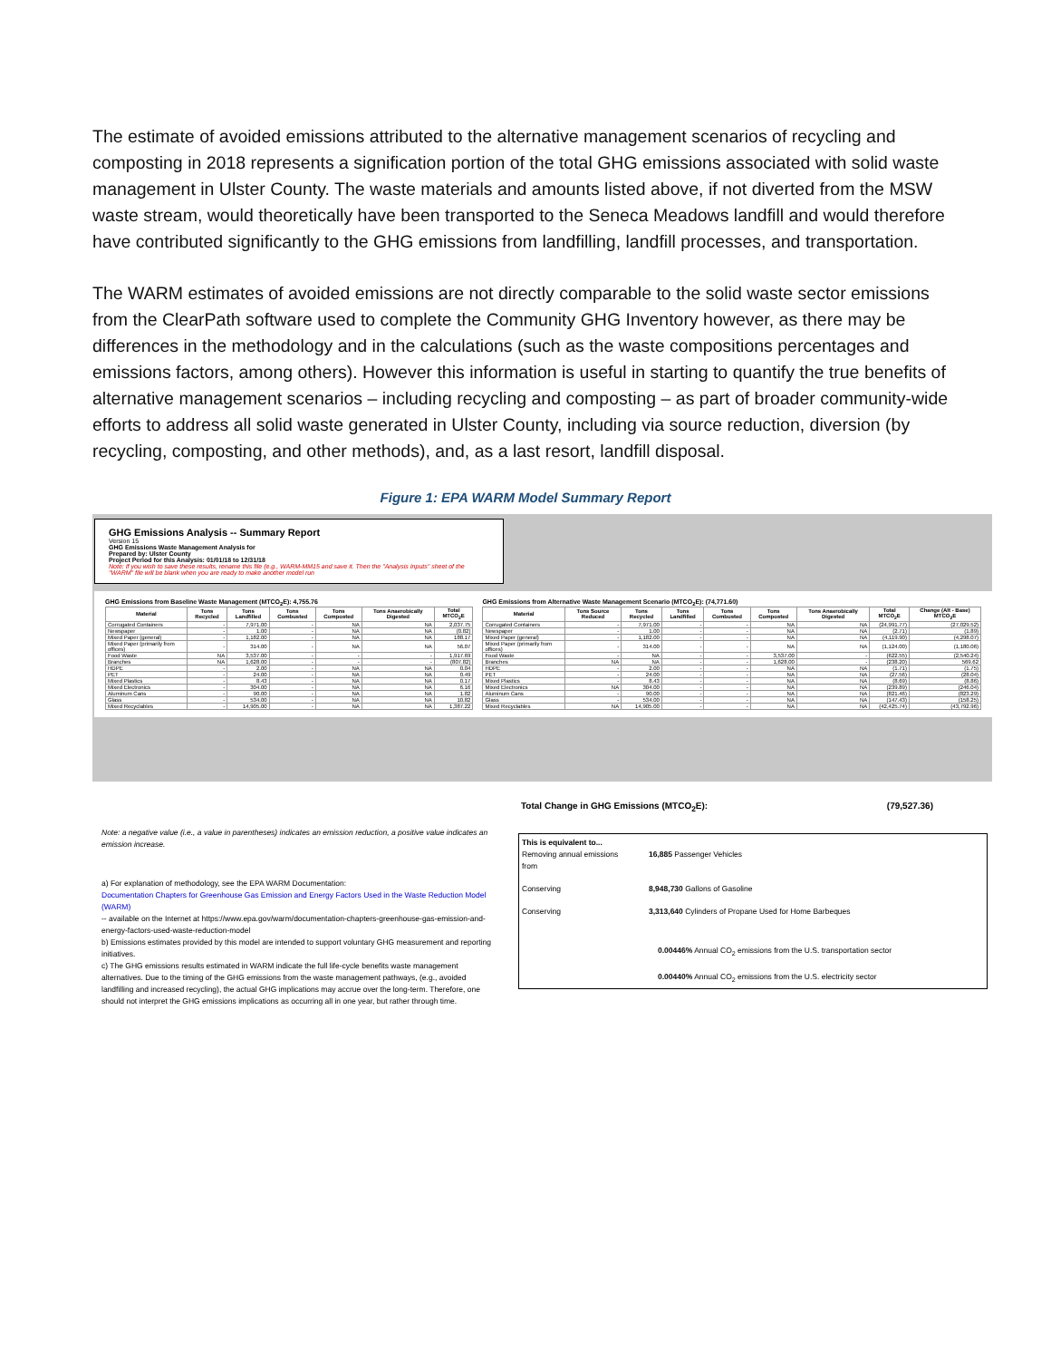The estimate of avoided emissions attributed to the alternative management scenarios of recycling and composting in 2018 represents a signification portion of the total GHG emissions associated with solid waste management in Ulster County. The waste materials and amounts listed above, if not diverted from the MSW waste stream, would theoretically have been transported to the Seneca Meadows landfill and would therefore have contributed significantly to the GHG emissions from landfilling, landfill processes, and transportation.
The WARM estimates of avoided emissions are not directly comparable to the solid waste sector emissions from the ClearPath software used to complete the Community GHG Inventory however, as there may be differences in the methodology and in the calculations (such as the waste compositions percentages and emissions factors, among others). However this information is useful in starting to quantify the true benefits of alternative management scenarios – including recycling and composting – as part of broader community-wide efforts to address all solid waste generated in Ulster County, including via source reduction, diversion (by recycling, composting, and other methods), and, as a last resort, landfill disposal.
Figure 1: EPA WARM Model Summary Report
GHG Emissions Analysis -- Summary Report
Version 15
GHG Emissions Waste Management Analysis for
Prepared by: Ulster County
Project Period for this Analysis: 01/01/18 to 12/31/18
Note: If you wish to save these results, rename this file (e.g., WARM-MM15 and save it. Then the "Analysis Inputs" sheet of the "WARM" file will be blank when you are ready to make another model run
GHG Emissions from Baseline Waste Management (MTCO<sub>2</sub>E): 4,755.76
| Material | Tons Recycled | Tons Landfilled | Tons Combusted | Tons Composted | Tons Anaerobically Digested | Total MTCO<sub>2</sub>E |
| --- | --- | --- | --- | --- | --- | --- |
| Corrugated Containers | - | 7,971.00 | - | NA | NA | 2,037.75 |
| Newspaper | - | 1.00 | - | NA | NA | (0.82) |
| Mixed Paper (general) | - | 1,182.00 | - | NA | NA | 188.17 |
| Mixed Paper (primarily from offices) | - | 314.00 | - | NA | NA | 56.07 |
| Food Waste | NA | 3,537.00 | - | - | - | 1,917.69 |
| Branches | NA | 1,628.00 | - | - | - | (807.82) |
| HDPE | - | 2.00 | - | NA | NA | 0.04 |
| PET | - | 24.00 | - | NA | NA | 0.49 |
| Mixed Plastics | - | 8.43 | - | NA | NA | 0.17 |
| Mixed Electronics | - | 304.00 | - | NA | NA | 6.16 |
| Aluminum Cans | - | 90.00 | - | NA | NA | 1.82 |
| Glass | - | 534.00 | - | NA | NA | 10.82 |
| Mixed Recyclables | - | 14,905.00 | - | NA | NA | 1,387.22 |
GHG Emissions from Alternative Waste Management Scenario (MTCO<sub>2</sub>E): (74,771.60)
| Material | Tons Source Reduced | Tons Recycled | Tons Landfilled | Tons Combusted | Tons Composted | Tons Anaerobically Digested | Total MTCO<sub>2</sub>E | Change (Alt - Base) MTCO<sub>2</sub>E |
| --- | --- | --- | --- | --- | --- | --- | --- | --- |
| Corrugated Containers | - | 7,971.00 | - | - | NA | NA | (24,991.77) | (27,029.52) |
| Newspaper | - | 1.00 | - | - | NA | NA | (2.71) | (1.89) |
| Mixed Paper (general) | - | 1,182.00 | - | - | NA | NA | (4,119.90) | (4,298.07) |
| Mixed Paper (primarily from offices) | - | 314.00 | - | - | NA | NA | (1,124.00) | (1,180.06) |
| Food Waste | - | NA | - | - | 3,537.00 | - | (622.55) | (2,540.24) |
| Branches | NA | NA | - | - | 1,628.00 | - | (238.20) | 569.62 |
| HDPE | - | 2.00 | - | - | NA | NA | (1.71) | (1.75) |
| PET | - | 24.00 | - | - | NA | NA | (27.56) | (28.04) |
| Mixed Plastics | - | 8.43 | - | - | NA | NA | (8.69) | (8.86) |
| Mixed Electronics | NA | 304.00 | - | - | NA | NA | (239.89) | (246.04) |
| Aluminum Cans | - | 90.00 | - | - | NA | NA | (821.46) | (823.29) |
| Glass | - | 534.00 | - | - | NA | NA | (147.43) | (158.25) |
| Mixed Recyclables | NA | 14,905.00 | - | - | NA | NA | (42,425.74) | (43,792.96) |
Note: a negative value (i.e., a value in parentheses) indicates an emission reduction, a positive value indicates an emission increase.
a) For explanation of methodology, see the EPA WARM Documentation:
Documentation Chapters for Greenhouse Gas Emission and Energy Factors Used in the Waste Reduction Model (WARM)
-- available on the Internet at https://www.epa.gov/warm/documentation-chapters-greenhouse-gas-emission-and-energy-factors-used-waste-reduction-model
b) Emissions estimates provided by this model are intended to support voluntary GHG measurement and reporting initiatives.
c) The GHG emissions results estimated in WARM indicate the full life-cycle benefits waste management alternatives. Due to the timing of the GHG emissions from the waste management pathways, (e.g., avoided landfilling and increased recycling), the actual GHG implications may accrue over the long-term. Therefore, one should not interpret the GHG emissions implications as occurring all in one year, but rather through time.
Total Change in GHG Emissions (MTCO<sub>2</sub>E): (79,527.36)
This is equivalent to...
Removing annual emissions from 16,885 Passenger Vehicles
Conserving 8,948,730 Gallons of Gasoline
Conserving 3,313,640 Cylinders of Propane Used for Home Barbeques
0.00446% Annual CO<sub>2</sub> emissions from the U.S. transportation sector
0.00440% Annual CO<sub>2</sub> emissions from the U.S. electricity sector